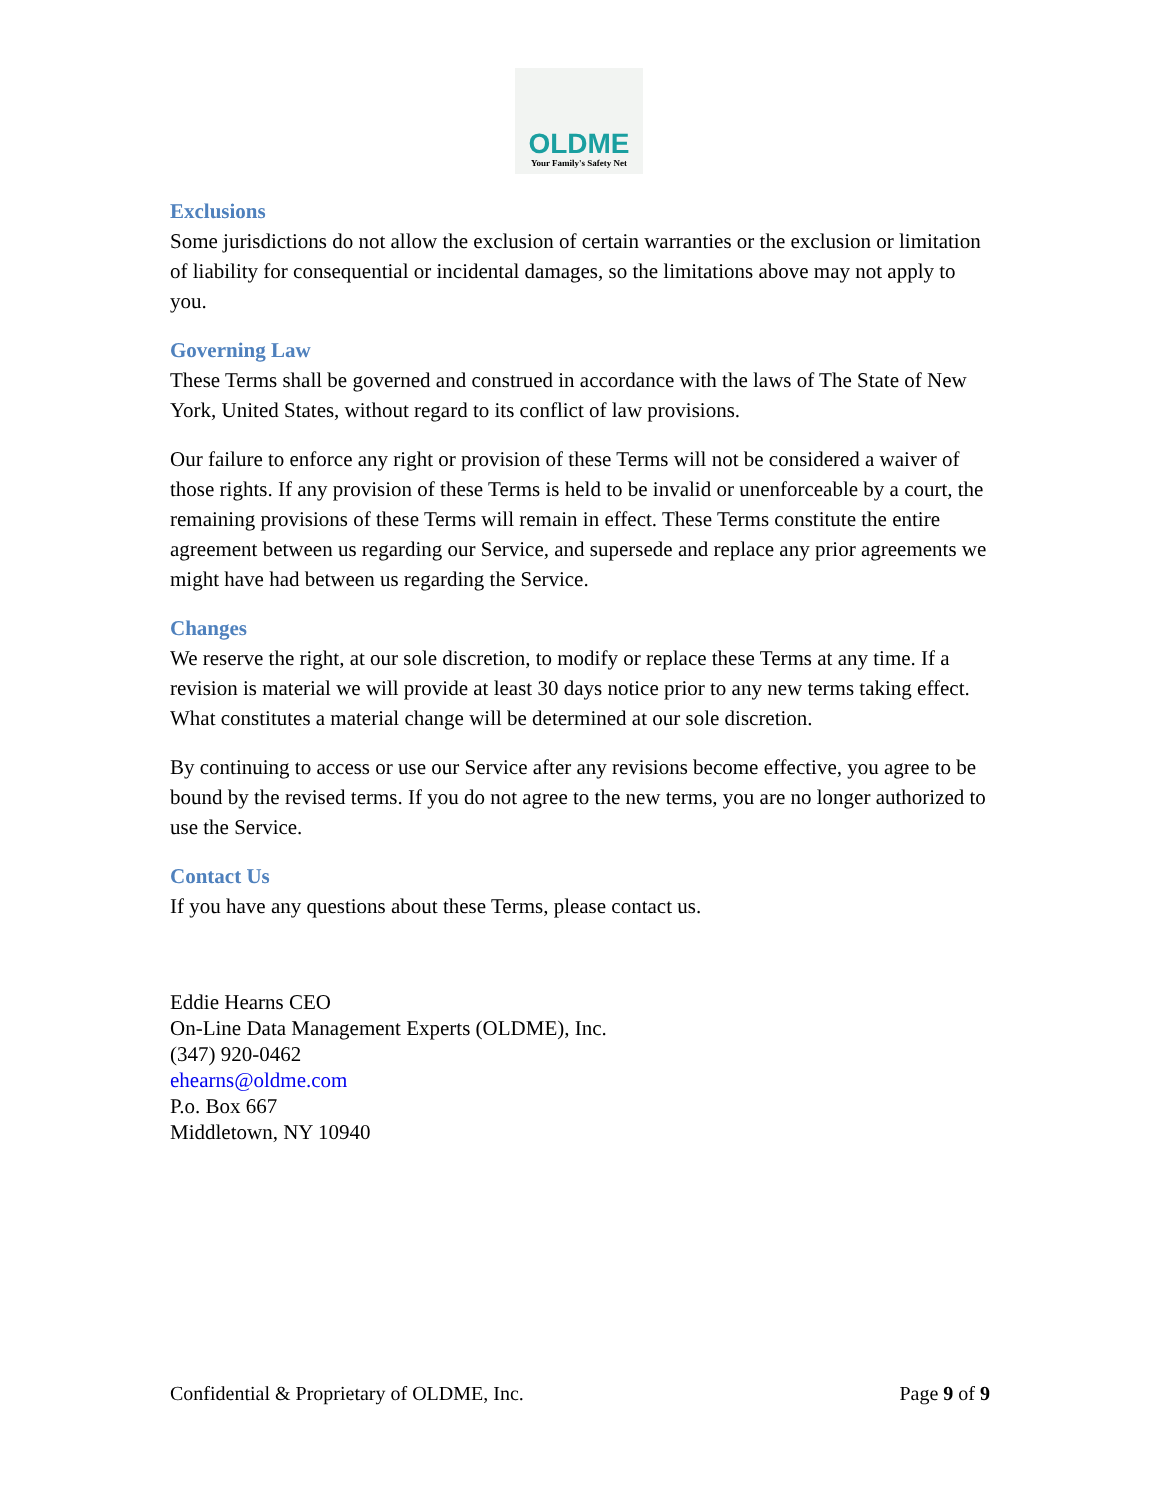OLDME
Your Family's Safety Net
Exclusions
Some jurisdictions do not allow the exclusion of certain warranties or the exclusion or limitation of liability for consequential or incidental damages, so the limitations above may not apply to you.
Governing Law
These Terms shall be governed and construed in accordance with the laws of The State of New York, United States, without regard to its conflict of law provisions.
Our failure to enforce any right or provision of these Terms will not be considered a waiver of those rights. If any provision of these Terms is held to be invalid or unenforceable by a court, the remaining provisions of these Terms will remain in effect. These Terms constitute the entire agreement between us regarding our Service, and supersede and replace any prior agreements we might have had between us regarding the Service.
Changes
We reserve the right, at our sole discretion, to modify or replace these Terms at any time. If a revision is material we will provide at least 30 days notice prior to any new terms taking effect. What constitutes a material change will be determined at our sole discretion.
By continuing to access or use our Service after any revisions become effective, you agree to be bound by the revised terms. If you do not agree to the new terms, you are no longer authorized to use the Service.
Contact Us
If you have any questions about these Terms, please contact us.
Eddie Hearns CEO
On-Line Data Management Experts (OLDME), Inc.
(347) 920-0462
ehearns@oldme.com
P.o. Box 667
Middletown, NY 10940
Confidential & Proprietary of OLDME, Inc. Page 9 of 9